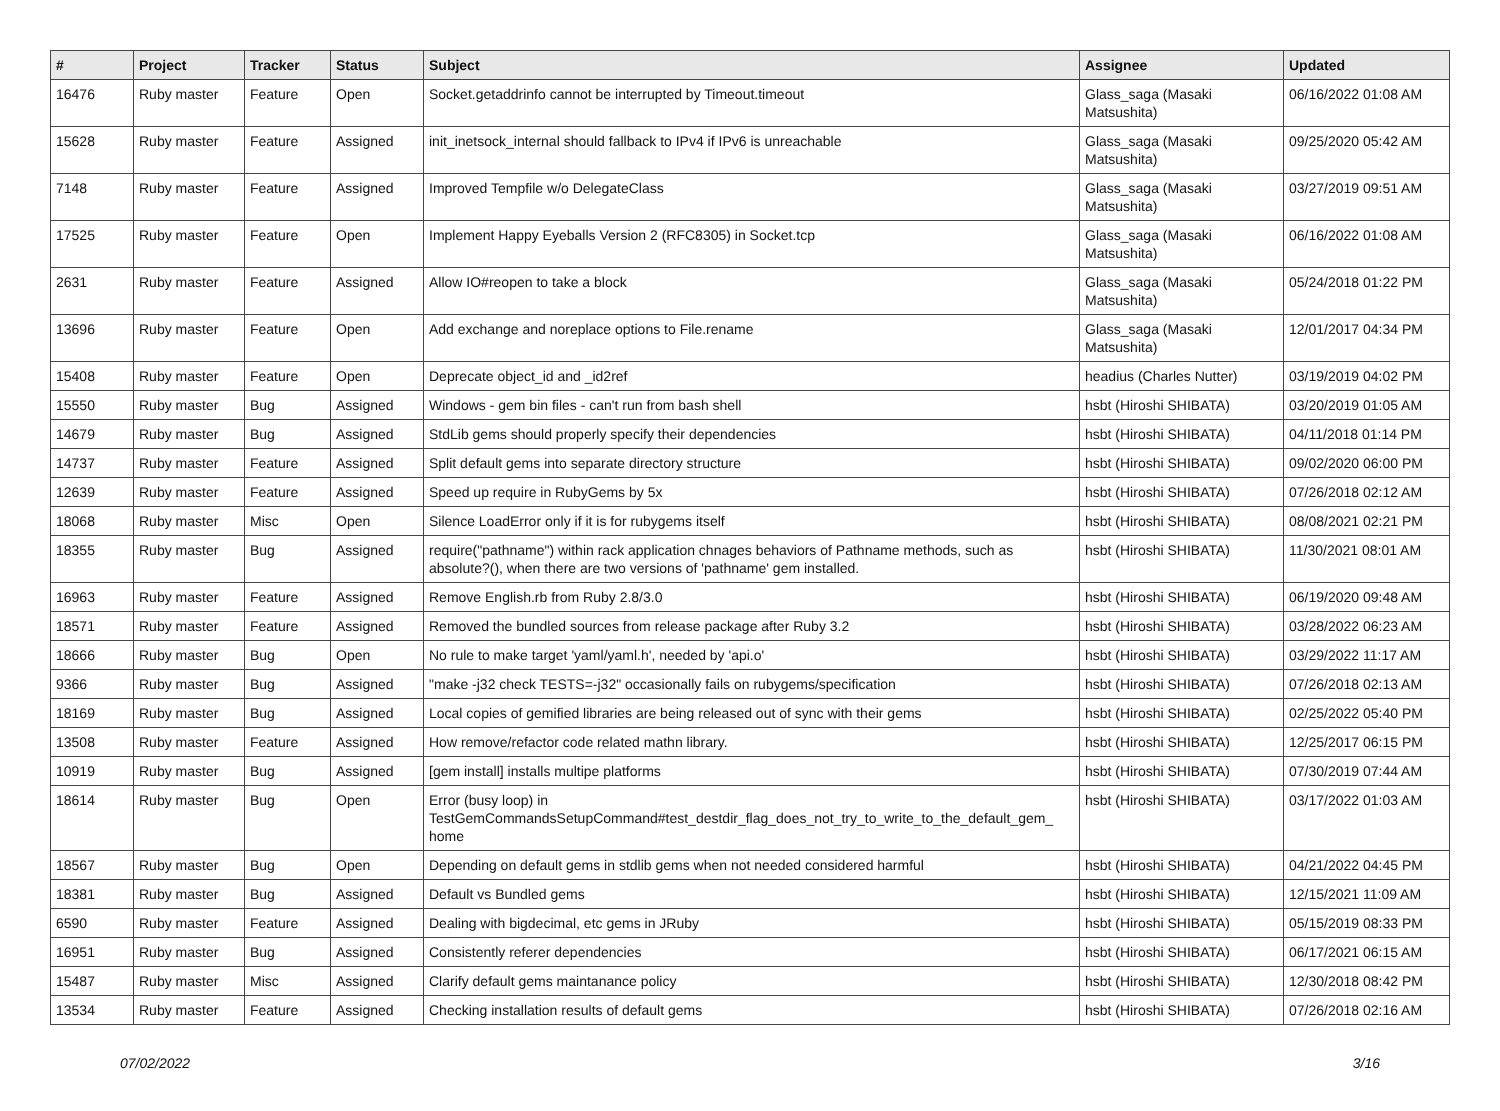| # | Project | Tracker | Status | Subject | Assignee | Updated |
| --- | --- | --- | --- | --- | --- | --- |
| 16476 | Ruby master | Feature | Open | Socket.getaddrinfo cannot be interrupted by Timeout.timeout | Glass_saga (Masaki Matsushita) | 06/16/2022 01:08 AM |
| 15628 | Ruby master | Feature | Assigned | init_inetsock_internal should fallback to IPv4 if IPv6 is unreachable | Glass_saga (Masaki Matsushita) | 09/25/2020 05:42 AM |
| 7148 | Ruby master | Feature | Assigned | Improved Tempfile w/o DelegateClass | Glass_saga (Masaki Matsushita) | 03/27/2019 09:51 AM |
| 17525 | Ruby master | Feature | Open | Implement Happy Eyeballs Version 2 (RFC8305) in Socket.tcp | Glass_saga (Masaki Matsushita) | 06/16/2022 01:08 AM |
| 2631 | Ruby master | Feature | Assigned | Allow IO#reopen to take a block | Glass_saga (Masaki Matsushita) | 05/24/2018 01:22 PM |
| 13696 | Ruby master | Feature | Open | Add exchange and noreplace options to File.rename | Glass_saga (Masaki Matsushita) | 12/01/2017 04:34 PM |
| 15408 | Ruby master | Feature | Open | Deprecate object_id and _id2ref | headius (Charles Nutter) | 03/19/2019 04:02 PM |
| 15550 | Ruby master | Bug | Assigned | Windows - gem bin files - can't run from bash shell | hsbt (Hiroshi SHIBATA) | 03/20/2019 01:05 AM |
| 14679 | Ruby master | Bug | Assigned | StdLib gems should properly specify their dependencies | hsbt (Hiroshi SHIBATA) | 04/11/2018 01:14 PM |
| 14737 | Ruby master | Feature | Assigned | Split default gems into separate directory structure | hsbt (Hiroshi SHIBATA) | 09/02/2020 06:00 PM |
| 12639 | Ruby master | Feature | Assigned | Speed up require in RubyGems by 5x | hsbt (Hiroshi SHIBATA) | 07/26/2018 02:12 AM |
| 18068 | Ruby master | Misc | Open | Silence LoadError only if it is for rubygems itself | hsbt (Hiroshi SHIBATA) | 08/08/2021 02:21 PM |
| 18355 | Ruby master | Bug | Assigned | require("pathname") within rack application chnages behaviors of Pathname methods, such as absolute?(), when there are two versions of 'pathname' gem installed. | hsbt (Hiroshi SHIBATA) | 11/30/2021 08:01 AM |
| 16963 | Ruby master | Feature | Assigned | Remove English.rb from Ruby 2.8/3.0 | hsbt (Hiroshi SHIBATA) | 06/19/2020 09:48 AM |
| 18571 | Ruby master | Feature | Assigned | Removed the bundled sources from release package after Ruby 3.2 | hsbt (Hiroshi SHIBATA) | 03/28/2022 06:23 AM |
| 18666 | Ruby master | Bug | Open | No rule to make target 'yaml/yaml.h', needed by 'api.o' | hsbt (Hiroshi SHIBATA) | 03/29/2022 11:17 AM |
| 9366 | Ruby master | Bug | Assigned | "make -j32 check TESTS=-j32" occasionally fails on rubygems/specification | hsbt (Hiroshi SHIBATA) | 07/26/2018 02:13 AM |
| 18169 | Ruby master | Bug | Assigned | Local copies of gemified libraries are being released out of sync with their gems | hsbt (Hiroshi SHIBATA) | 02/25/2022 05:40 PM |
| 13508 | Ruby master | Feature | Assigned | How remove/refactor code related mathn library. | hsbt (Hiroshi SHIBATA) | 12/25/2017 06:15 PM |
| 10919 | Ruby master | Bug | Assigned | [gem install] installs multipe platforms | hsbt (Hiroshi SHIBATA) | 07/30/2019 07:44 AM |
| 18614 | Ruby master | Bug | Open | Error (busy loop) in TestGemCommandsSetupCommand#test_destdir_flag_does_not_try_to_write_to_the_default_gem_ home | hsbt (Hiroshi SHIBATA) | 03/17/2022 01:03 AM |
| 18567 | Ruby master | Bug | Open | Depending on default gems in stdlib gems when not needed considered harmful | hsbt (Hiroshi SHIBATA) | 04/21/2022 04:45 PM |
| 18381 | Ruby master | Bug | Assigned | Default vs Bundled gems | hsbt (Hiroshi SHIBATA) | 12/15/2021 11:09 AM |
| 6590 | Ruby master | Feature | Assigned | Dealing with bigdecimal, etc gems in JRuby | hsbt (Hiroshi SHIBATA) | 05/15/2019 08:33 PM |
| 16951 | Ruby master | Bug | Assigned | Consistently referer dependencies | hsbt (Hiroshi SHIBATA) | 06/17/2021 06:15 AM |
| 15487 | Ruby master | Misc | Assigned | Clarify default gems maintanance policy | hsbt (Hiroshi SHIBATA) | 12/30/2018 08:42 PM |
| 13534 | Ruby master | Feature | Assigned | Checking installation results of default gems | hsbt (Hiroshi SHIBATA) | 07/26/2018 02:16 AM |
07/02/2022 3/16